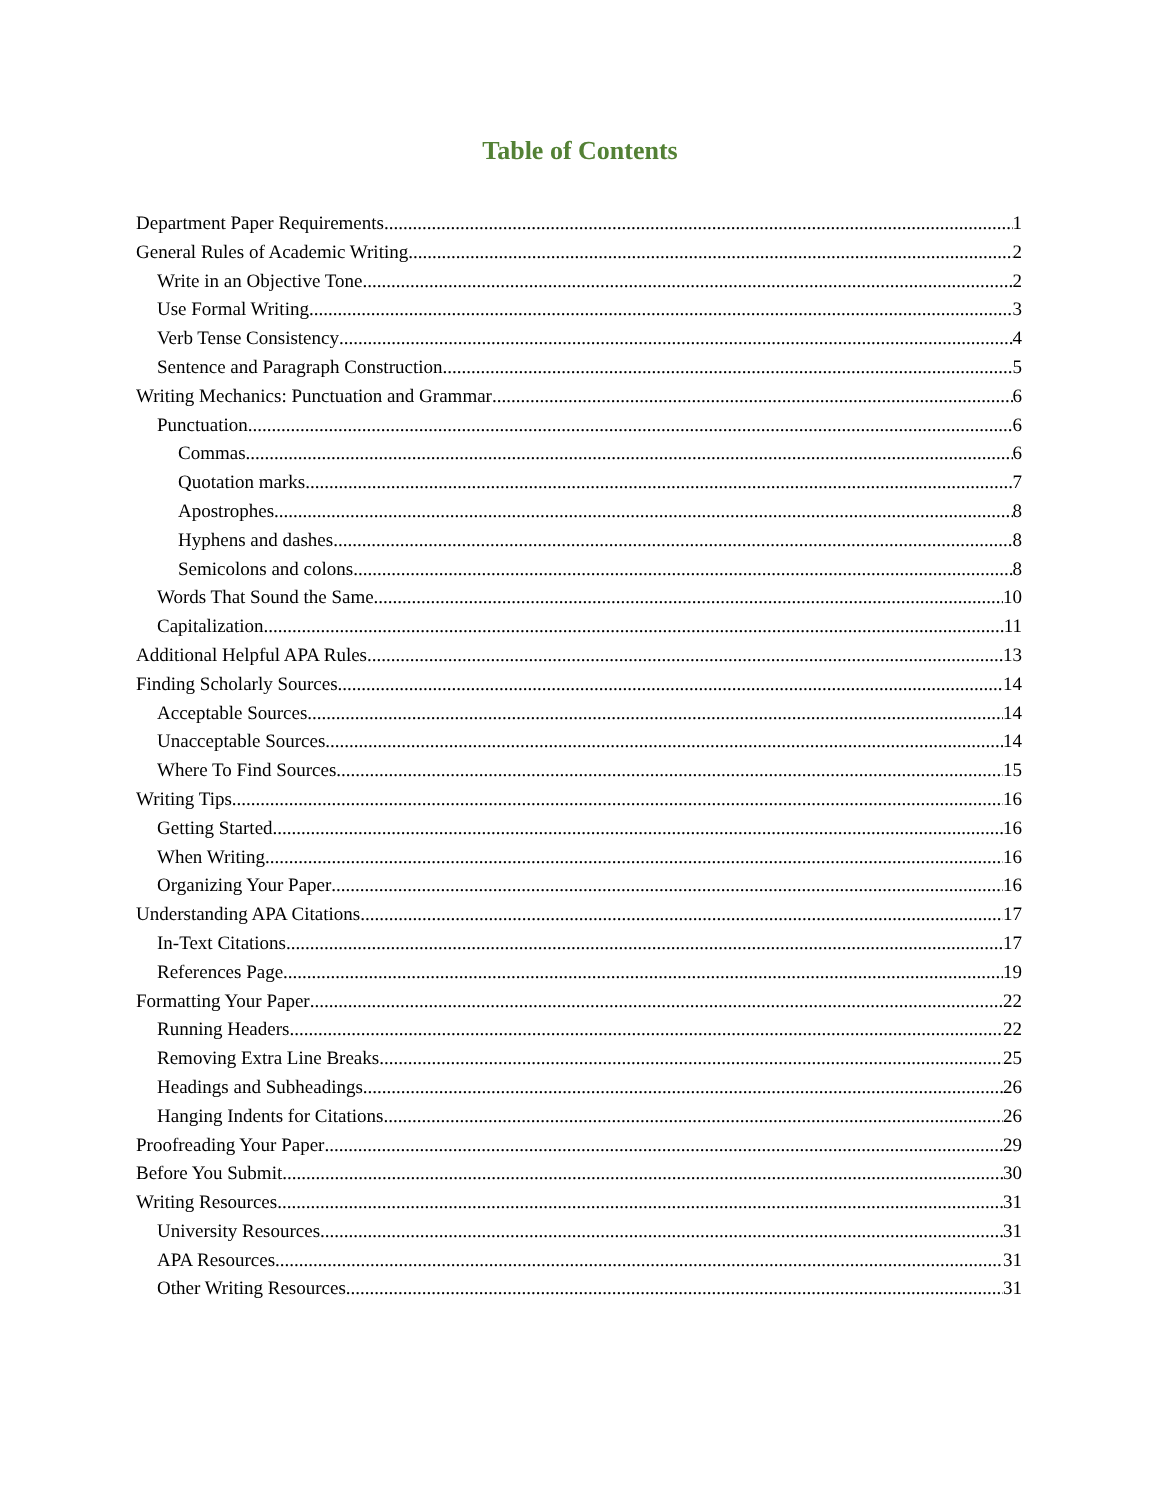Table of Contents
Department Paper Requirements 1
General Rules of Academic Writing 2
Write in an Objective Tone 2
Use Formal Writing 3
Verb Tense Consistency 4
Sentence and Paragraph Construction 5
Writing Mechanics: Punctuation and Grammar 6
Punctuation 6
Commas 6
Quotation marks 7
Apostrophes 8
Hyphens and dashes 8
Semicolons and colons 8
Words That Sound the Same 10
Capitalization 11
Additional Helpful APA Rules 13
Finding Scholarly Sources 14
Acceptable Sources 14
Unacceptable Sources 14
Where To Find Sources 15
Writing Tips 16
Getting Started 16
When Writing 16
Organizing Your Paper 16
Understanding APA Citations 17
In-Text Citations 17
References Page 19
Formatting Your Paper 22
Running Headers 22
Removing Extra Line Breaks 25
Headings and Subheadings 26
Hanging Indents for Citations 26
Proofreading Your Paper 29
Before You Submit 30
Writing Resources 31
University Resources 31
APA Resources 31
Other Writing Resources 31